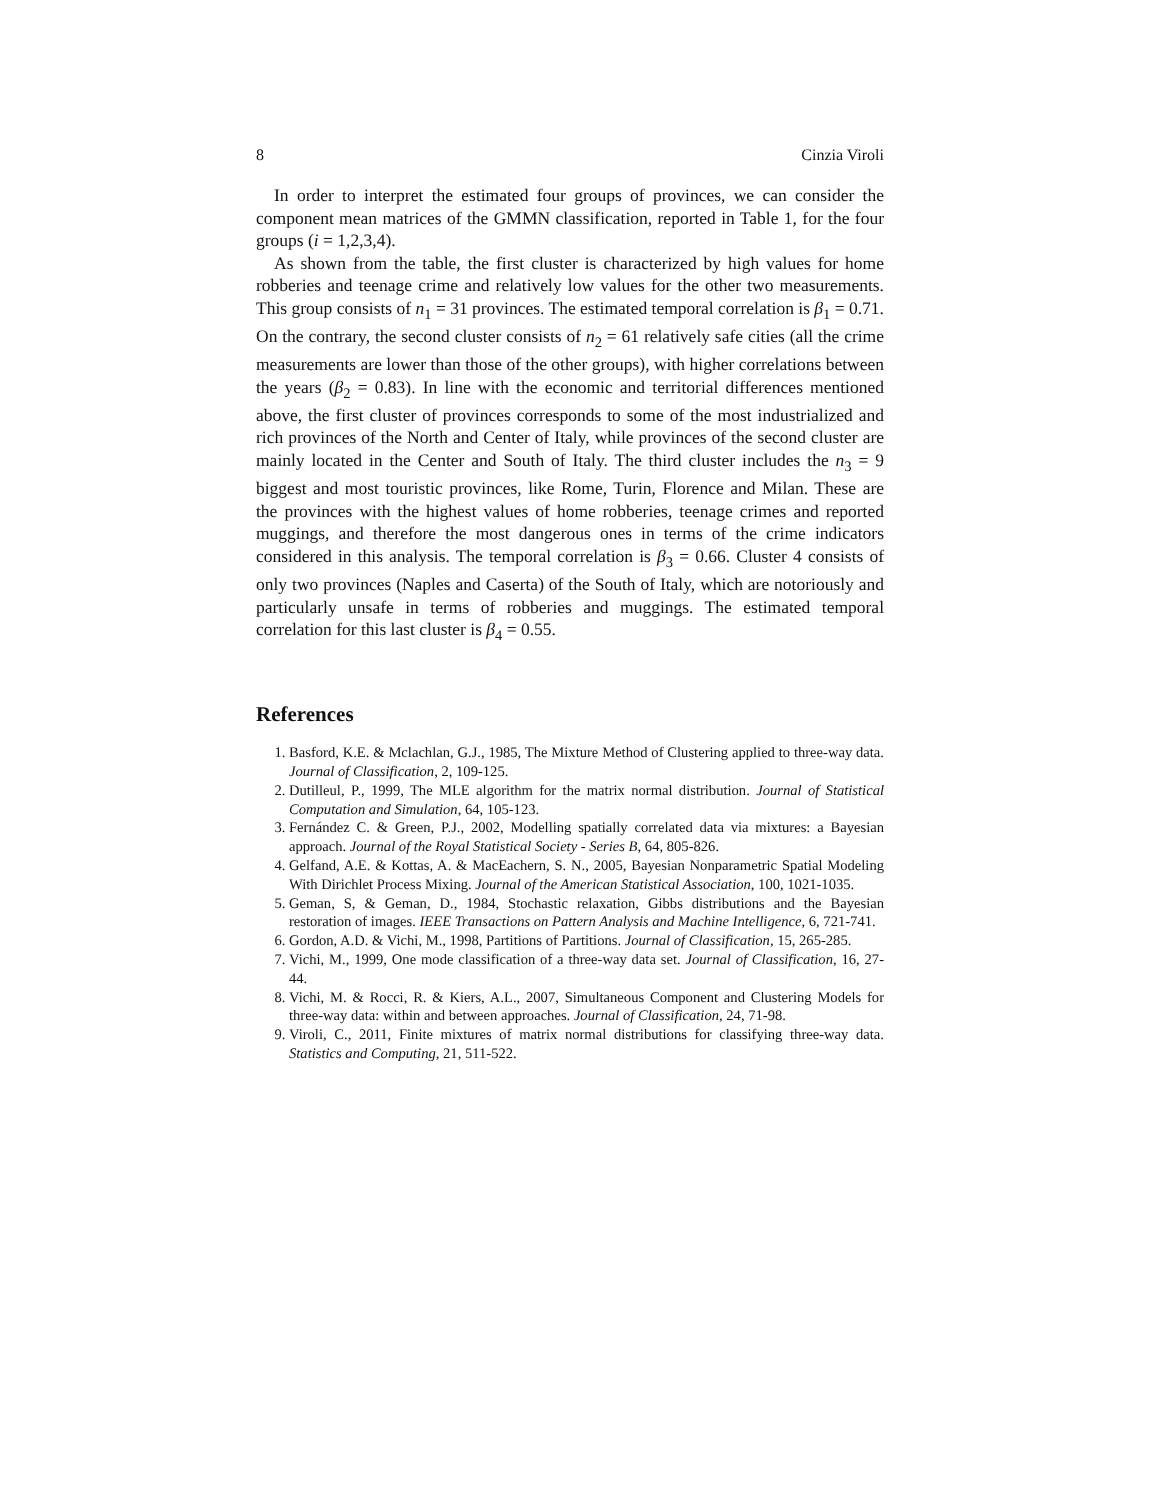8 Cinzia Viroli
In order to interpret the estimated four groups of provinces, we can consider the component mean matrices of the GMMN classification, reported in Table 1, for the four groups (i = 1,2,3,4).
As shown from the table, the first cluster is characterized by high values for home robberies and teenage crime and relatively low values for the other two measurements. This group consists of n<sub>1</sub> = 31 provinces. The estimated temporal correlation is β<sub>1</sub> = 0.71. On the contrary, the second cluster consists of n<sub>2</sub> = 61 relatively safe cities (all the crime measurements are lower than those of the other groups), with higher correlations between the years (β<sub>2</sub> = 0.83). In line with the economic and territorial differences mentioned above, the first cluster of provinces corresponds to some of the most industrialized and rich provinces of the North and Center of Italy, while provinces of the second cluster are mainly located in the Center and South of Italy. The third cluster includes the n<sub>3</sub> = 9 biggest and most touristic provinces, like Rome, Turin, Florence and Milan. These are the provinces with the highest values of home robberies, teenage crimes and reported muggings, and therefore the most dangerous ones in terms of the crime indicators considered in this analysis. The temporal correlation is β<sub>3</sub> = 0.66. Cluster 4 consists of only two provinces (Naples and Caserta) of the South of Italy, which are notoriously and particularly unsafe in terms of robberies and muggings. The estimated temporal correlation for this last cluster is β<sub>4</sub> = 0.55.
References
1. Basford, K.E. & Mclachlan, G.J., 1985, The Mixture Method of Clustering applied to three-way data. Journal of Classification, 2, 109-125.
2. Dutilleul, P., 1999, The MLE algorithm for the matrix normal distribution. Journal of Statistical Computation and Simulation, 64, 105-123.
3. Fernández C. & Green, P.J., 2002, Modelling spatially correlated data via mixtures: a Bayesian approach. Journal of the Royal Statistical Society - Series B, 64, 805-826.
4. Gelfand, A.E. & Kottas, A. & MacEachern, S. N., 2005, Bayesian Nonparametric Spatial Modeling With Dirichlet Process Mixing. Journal of the American Statistical Association, 100, 1021-1035.
5. Geman, S, & Geman, D., 1984, Stochastic relaxation, Gibbs distributions and the Bayesian restoration of images. IEEE Transactions on Pattern Analysis and Machine Intelligence, 6, 721-741.
6. Gordon, A.D. & Vichi, M., 1998, Partitions of Partitions. Journal of Classification, 15, 265-285.
7. Vichi, M., 1999, One mode classification of a three-way data set. Journal of Classification, 16, 27-44.
8. Vichi, M. & Rocci, R. & Kiers, A.L., 2007, Simultaneous Component and Clustering Models for three-way data: within and between approaches. Journal of Classification, 24, 71-98.
9. Viroli, C., 2011, Finite mixtures of matrix normal distributions for classifying three-way data. Statistics and Computing, 21, 511-522.